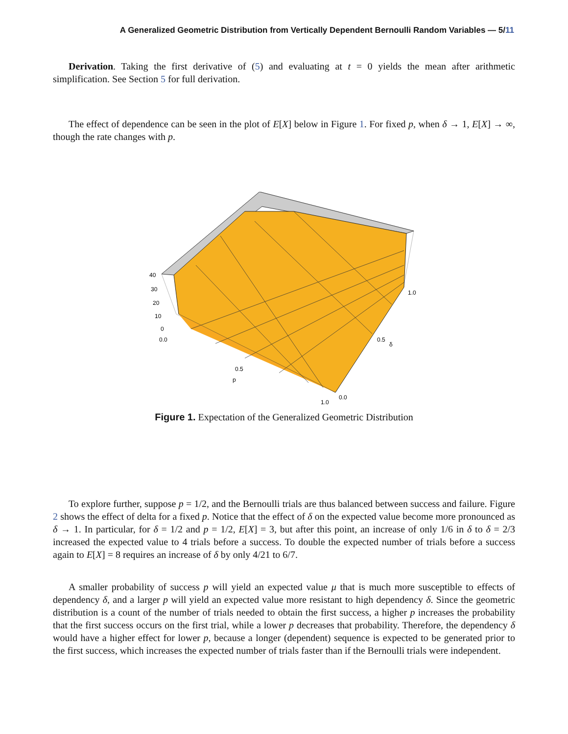A Generalized Geometric Distribution from Vertically Dependent Bernoulli Random Variables — 5/11
Derivation. Taking the first derivative of (5) and evaluating at t = 0 yields the mean after arithmetic simplification. See Section 5 for full derivation.
The effect of dependence can be seen in the plot of E[X] below in Figure 1. For fixed p, when δ → 1, E[X] → ∞, though the rate changes with p.
40
30
20
10
0
0.0
0.5
p
1.0
0.0
0.5
δ
1.0
Figure 1. Expectation of the Generalized Geometric Distribution
To explore further, suppose p = 1/2, and the Bernoulli trials are thus balanced between success and failure. Figure 2 shows the effect of delta for a fixed p. Notice that the effect of δ on the expected value become more pronounced as δ → 1. In particular, for δ = 1/2 and p = 1/2, E[X] = 3, but after this point, an increase of only 1/6 in δ to δ = 2/3 increased the expected value to 4 trials before a success. To double the expected number of trials before a success again to E[X] = 8 requires an increase of δ by only 4/21 to 6/7.
A smaller probability of success p will yield an expected value μ that is much more susceptible to effects of dependency δ, and a larger p will yield an expected value more resistant to high dependency δ. Since the geometric distribution is a count of the number of trials needed to obtain the first success, a higher p increases the probability that the first success occurs on the first trial, while a lower p decreases that probability. Therefore, the dependency δ would have a higher effect for lower p, because a longer (dependent) sequence is expected to be generated prior to the first success, which increases the expected number of trials faster than if the Bernoulli trials were independent.